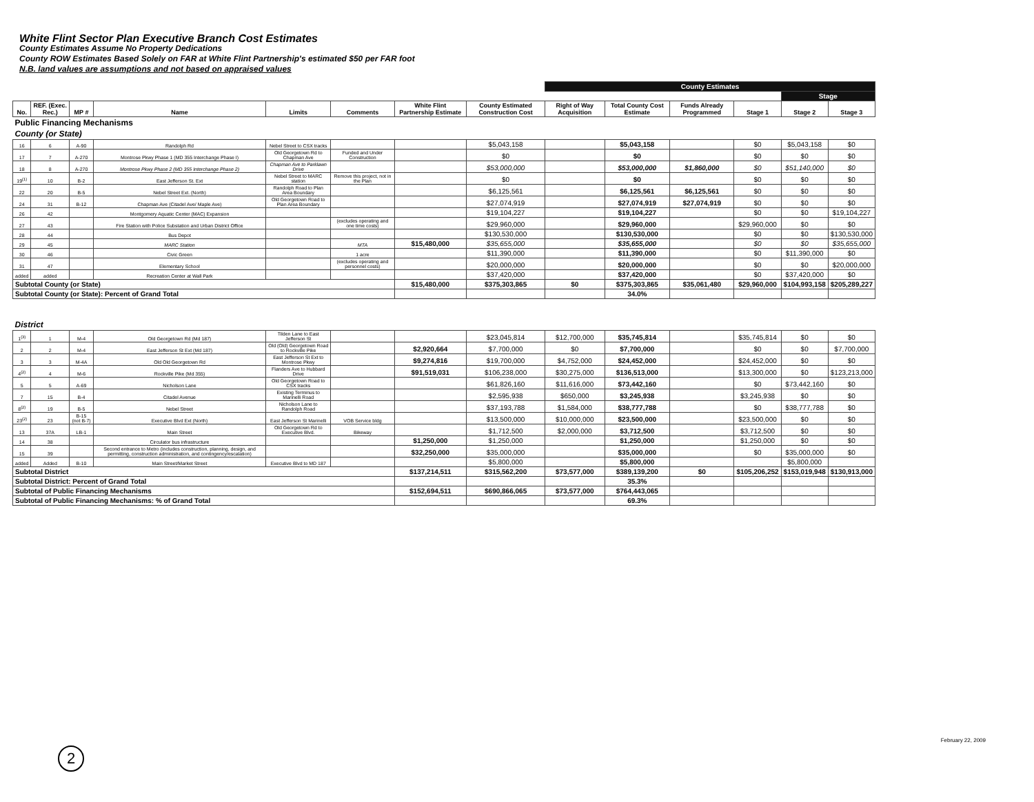White Flint Sector Plan Executive Branch Cost Estimates
County Estimates Assume No Property Dedications
County ROW Estimates Based Solely on FAR at White Flint Partnership's estimated $50 per FAR foot
N.B. land values are assumptions and not based on appraised values
| | | | | | | | | County Estimates | | | | | |
| | | | | | | | | | | | | Stage | |
| No. | REF. (Exec. Rec.) | MP # | Name | Limits | Comments | White Flint Partnership Estimate | County Estimated Construction Cost | Right of Way Acquisition | Total County Cost Estimate | Funds Already Programmed | Stage 1 | Stage 2 | Stage 3 |
| Public Financing Mechanisms | | | | | | | | | | | | | |
| County (or State) | | | | | | | | | | | | | |
| 16 | 6 | A-90 | Randolph Rd | Nebel Street to CSX tracks | | | $5,043,158 | | $5,043,158 | | $0 | $5,043,158 | $0 |
| 17 | 7 | A-270 | Montrose Pkwy Phase 1 (MD 355 Interchange Phase I) | Old Georgetown Rd to Chapman Ave | Funded and Under Construction | | $0 | | $0 | | $0 | $0 | $0 |
| 18 | 8 | A-270 | Montrose Pkwy Phase 2 (MD 355 Interchange Phase 2) | Chapman Ave to Parklawn Drive | | | $53,000,000 | | $53,000,000 | $1,860,000 | $0 | $51,140,000 | $0 |
| 19<sup>(1)</sup> | 10 | B-2 | East Jefferson St. Ext | Nebel Street to MARC station | Remove this project, not in the Plan | | $0 | | $0 | | $0 | $0 | $0 |
| 22 | 20 | B-5 | Nebel Street Ext. (North) | Randolph Road to Plan Area Boundary | | | $6,125,561 | | $6,125,561 | $6,125,561 | $0 | $0 | $0 |
| 24 | 31 | B-12 | Chapman Ave (Citadel Ave/ Maple Ave) | Old Georgetown Road to Plan Area Boundary | | | $27,074,919 | | $27,074,919 | $27,074,919 | $0 | $0 | $0 |
| 26 | 42 | | Montgomery Aquatic Center (MAC) Expansion | | | | $19,104,227 | | $19,104,227 | | $0 | $0 | $19,104,227 |
| 27 | 43 | | Fire Station with Police Substation and Urban District Office | | (excludes operating and one time costs) | | $29,960,000 | | $29,960,000 | | $29,960,000 | $0 | $0 |
| 28 | 44 | | Bus Depot | | | | $130,530,000 | | $130,530,000 | | $0 | $0 | $130,530,000 |
| 29 | 45 | | MARC Station | | MTA | $15,480,000 | $35,655,000 | | $35,655,000 | | $0 | $0 | $35,655,000 |
| 30 | 46 | | Civic Green | | 1 acre | | $11,390,000 | | $11,390,000 | | $0 | $11,390,000 | $0 |
| 31 | 47 | | Elementary School | | (excludes operating and personnel costs) | | $20,000,000 | | $20,000,000 | | $0 | $0 | $20,000,000 |
| added | added | | Recreation Center at Wall Park | | | | $37,420,000 | | $37,420,000 | | $0 | $37,420,000 | $0 |
| Subtotal County (or State) | | | | | | $15,480,000 | $375,303,865 | $0 | $375,303,865 | $35,061,480 | $29,960,000 | $104,993,158 | $205,289,227 |
| Subtotal County (or State): Percent of Grand Total | | | | | | | | | 34.0% | | | | |
| District | | | | | | | | | | | | | |
| 1<sup>(3)</sup> | 1 | M-4 | Old Georgetown Rd (Md 187) | Tilden Lane to East Jefferson St | | | $23,045,814 | $12,700,000 | $35,745,814 | | $35,745,814 | $0 | $0 |
| 2 | 2 | M-4 | East Jefferson St Ext (Md 187) | Old (Old) Georgetown Road to Rockville Pike | | $2,920,664 | $7,700,000 | $0 | $7,700,000 | | $0 | $0 | $7,700,000 |
| 3 | 3 | M-4A | Old Old Georgetown Rd | East Jefferson St Ext to Montrose Pkwy | | $9,274,816 | $19,700,000 | $4,752,000 | $24,452,000 | | $24,452,000 | $0 | $0 |
| 4<sup>(2)</sup> | 4 | M-6 | Rockville Pike (Md 355) | Flanders Ave to Hubbard Drive | | $91,519,031 | $106,238,000 | $30,275,000 | $136,513,000 | | $13,300,000 | $0 | $123,213,000 |
| 5 | 5 | A-69 | Nicholson Lane | Old Georgetown Road to CSX tracks | | | $61,826,160 | $11,616,000 | $73,442,160 | | $0 | $73,442,160 | $0 |
| 7 | 15 | B-4 | Citadel Avenue | Existing Terminus to Marinelli Road | | | $2,595,938 | $650,000 | $3,245,938 | | $3,245,938 | $0 | $0 |
| 8<sup>(2)</sup> | 19 | B-5 | Nebel Street | Nicholson Lane to Randolph Road | | | $37,193,788 | $1,584,000 | $38,777,788 | | $0 | $38,777,788 | $0 |
| 23<sup>(2)</sup> | 23 | B-15 (not B-7) | Executive Blvd Ext (North) | East Jefferson St Marinelli | VOB Service bldg | | $13,500,000 | $10,000,000 | $23,500,000 | | $23,500,000 | $0 | $0 |
| 13 | 37A | LB-1 | Main Street | Old Georgetown Rd to Executive Blvd. | Bikeway | | $1,712,500 | $2,000,000 | $3,712,500 | | $3,712,500 | $0 | $0 |
| 14 | 38 | | Circulator bus infrastructure | | | $1,250,000 | $1,250,000 | | $1,250,000 | | $1,250,000 | $0 | $0 |
| 15 | 39 | | Second entrance to Metro (includes construction, planning, design, and permitting, construction administration, and contingency/escalation) | | | $32,250,000 | $35,000,000 | | $35,000,000 | | $0 | $35,000,000 | $0 |
| added | Added | B-10 | Main Street/Market Street | Executive Blvd to MD 187 | | | $5,800,000 | | $5,800,000 | | | $5,800,000 | |
| Subtotal District | | | | | | $137,214,511 | $315,562,200 | $73,577,000 | $389,139,200 | $0 | $105,206,252 | $153,019,948 | $130,913,000 |
| Subtotal District: Percent of Grand Total | | | | | | | | | 35.3% | | | | |
| Subtotal of Public Financing Mechanisms | | | | | | $152,694,511 | $690,866,065 | $73,577,000 | $764,443,065 | | | | |
| Subtotal of Public Financing Mechanisms: % of Grand Total | | | | | | | | | 69.3% | | | | |
February 22, 2009
2